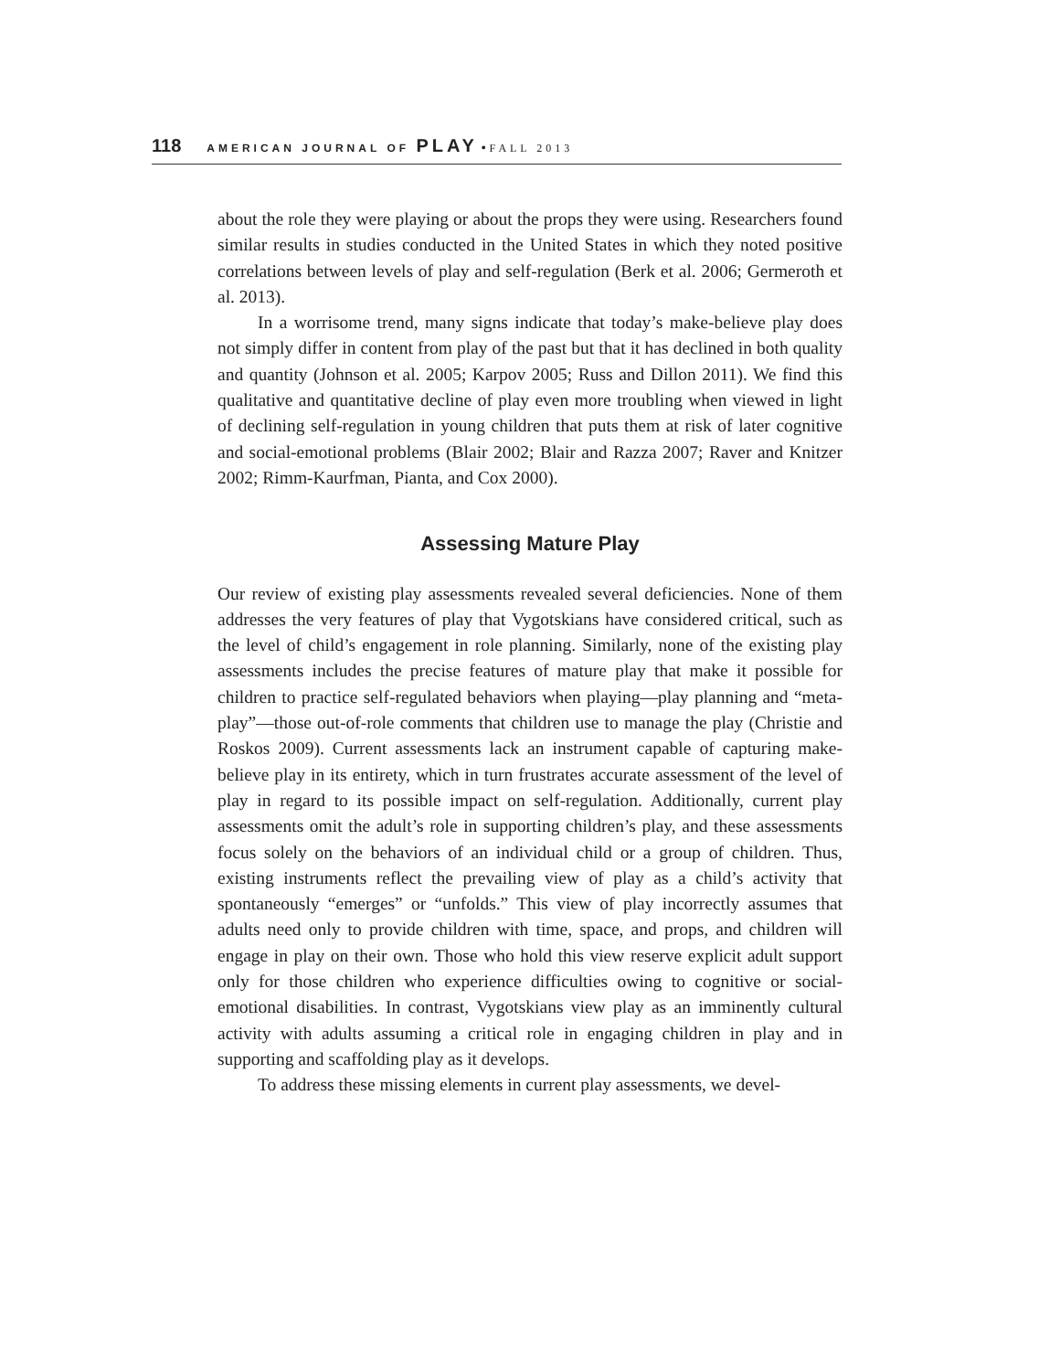118 AMERICAN JOURNAL OF PLAY • FALL 2013
about the role they were playing or about the props they were using. Researchers found similar results in studies conducted in the United States in which they noted positive correlations between levels of play and self-regulation (Berk et al. 2006; Germeroth et al. 2013).
In a worrisome trend, many signs indicate that today’s make-believe play does not simply differ in content from play of the past but that it has declined in both quality and quantity (Johnson et al. 2005; Karpov 2005; Russ and Dillon 2011). We find this qualitative and quantitative decline of play even more troubling when viewed in light of declining self-regulation in young children that puts them at risk of later cognitive and social-emotional problems (Blair 2002; Blair and Razza 2007; Raver and Knitzer 2002; Rimm-Kaurfman, Pianta, and Cox 2000).
Assessing Mature Play
Our review of existing play assessments revealed several deficiencies. None of them addresses the very features of play that Vygotskians have considered critical, such as the level of child’s engagement in role planning. Similarly, none of the existing play assessments includes the precise features of mature play that make it possible for children to practice self-regulated behaviors when playing—play planning and “meta-play”—those out-of-role comments that children use to manage the play (Christie and Roskos 2009). Current assessments lack an instrument capable of capturing make-believe play in its entirety, which in turn frustrates accurate assessment of the level of play in regard to its possible impact on self-regulation. Additionally, current play assessments omit the adult’s role in supporting children’s play, and these assessments focus solely on the behaviors of an individual child or a group of children. Thus, existing instruments reflect the prevailing view of play as a child’s activity that spontaneously “emerges” or “unfolds.” This view of play incorrectly assumes that adults need only to provide children with time, space, and props, and children will engage in play on their own. Those who hold this view reserve explicit adult support only for those children who experience difficulties owing to cognitive or social-emotional disabilities. In contrast, Vygotskians view play as an imminently cultural activity with adults assuming a critical role in engaging children in play and in supporting and scaffolding play as it develops.
To address these missing elements in current play assessments, we devel-